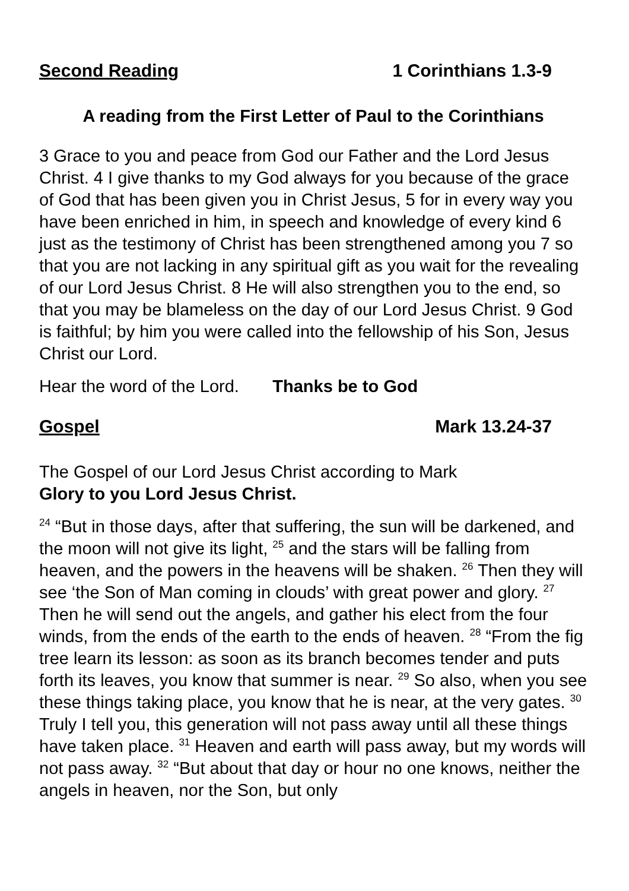Second Reading 1 Corinthians 1.3-9
A reading from the First Letter of Paul to the Corinthians
3 Grace to you and peace from God our Father and the Lord Jesus Christ. 4 I give thanks to my God always for you because of the grace of God that has been given you in Christ Jesus, 5 for in every way you have been enriched in him, in speech and knowledge of every kind 6 just as the testimony of Christ has been strengthened among you 7 so that you are not lacking in any spiritual gift as you wait for the revealing of our Lord Jesus Christ. 8 He will also strengthen you to the end, so that you may be blameless on the day of our Lord Jesus Christ. 9 God is faithful; by him you were called into the fellowship of his Son, Jesus Christ our Lord.
Hear the word of the Lord. Thanks be to God
Gospel Mark 13.24-37
The Gospel of our Lord Jesus Christ according to Mark
Glory to you Lord Jesus Christ.
<sup>24</sup> “But in those days, after that suffering, the sun will be darkened, and the moon will not give its light, <sup>25</sup> and the stars will be falling from heaven, and the powers in the heavens will be shaken. <sup>26</sup> Then they will see ‘the Son of Man coming in clouds’ with great power and glory. <sup>27</sup> Then he will send out the angels, and gather his elect from the four winds, from the ends of the earth to the ends of heaven. <sup>28</sup> “From the fig tree learn its lesson: as soon as its branch becomes tender and puts forth its leaves, you know that summer is near. <sup>29</sup> So also, when you see these things taking place, you know that he is near, at the very gates. <sup>30</sup> Truly I tell you, this generation will not pass away until all these things have taken place. <sup>31</sup> Heaven and earth will pass away, but my words will not pass away. <sup>32</sup> “But about that day or hour no one knows, neither the angels in heaven, nor the Son, but only